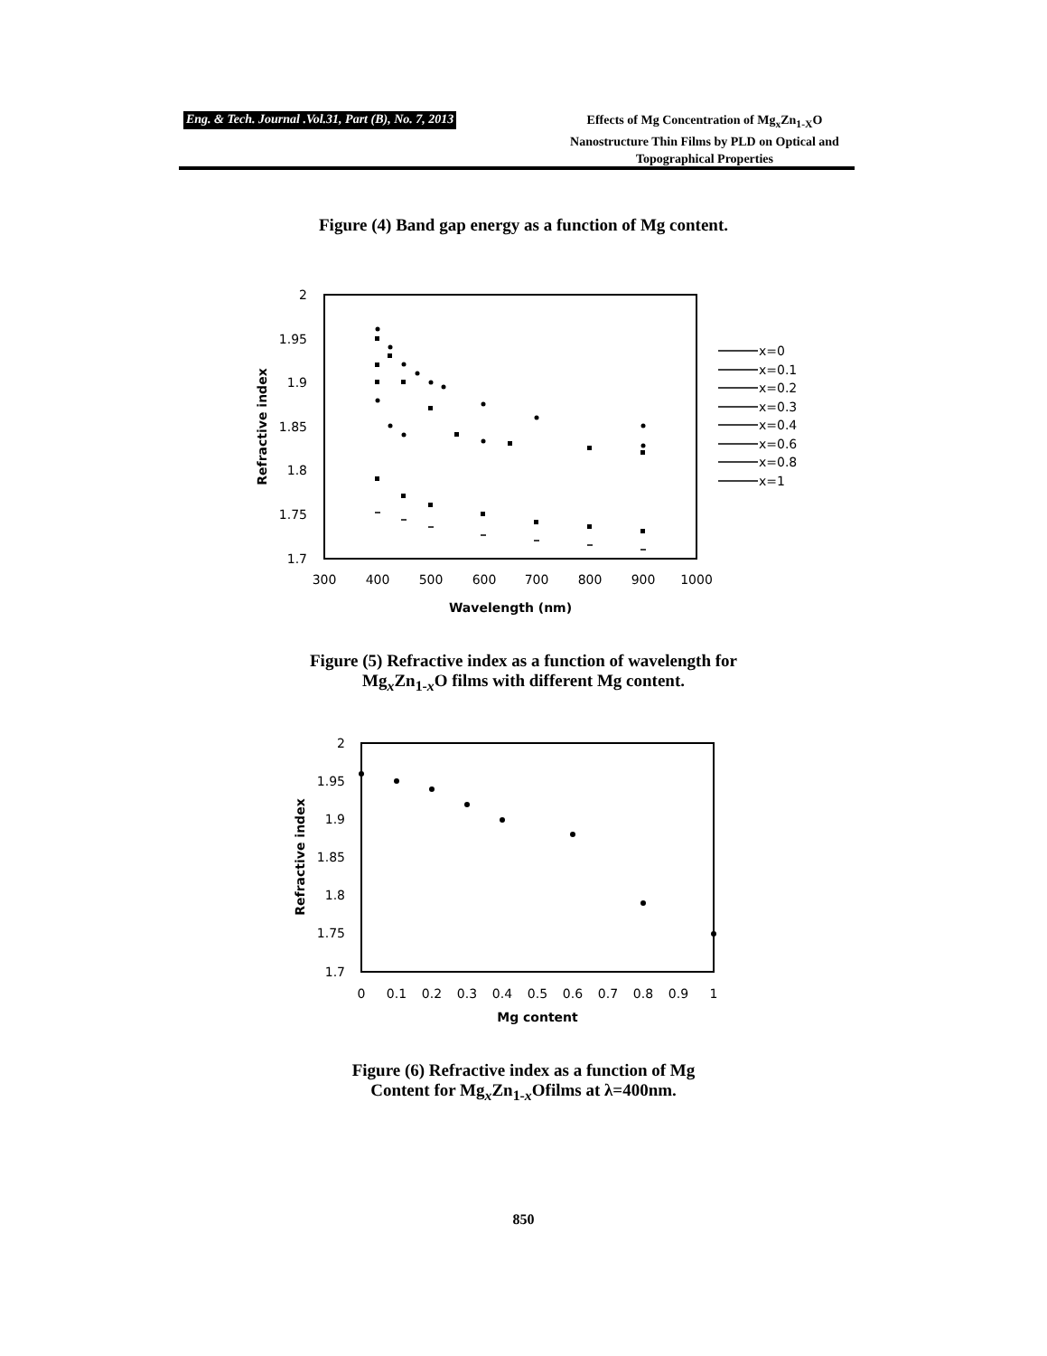Eng. & Tech. Journal .Vol.31, Part (B), No. 7, 2013
Effects of Mg Concentration of Mg<sub>x</sub>Zn<sub>1-X</sub>O Nanostructure Thin Films by PLD on Optical and Topographical Properties
Figure (4) Band gap energy as a function of Mg content.
2
1.95
1.9
1.85
1.8
1.75
1.7
300
400
500
600
700
800
900
1000
Wavelength (nm)
Refractive index
x=0
x=0.1
x=0.2
x=0.3
x=0.4
x=0.6
x=0.8
x=1
Figure (5) Refractive index as a function of wavelength for
Mg<sub>x</sub>Zn<sub>1-x</sub>O films with different Mg content.
2
1.95
1.9
1.85
1.8
1.75
1.7
0
0.1
0.2
0.3
0.4
0.5
0.6
0.7
0.8
0.9
1
Mg content
Refractive index
Figure (6) Refractive index as a function of Mg
Content for Mg<sub>x</sub>Zn<sub>1-x</sub>Ofilms at λ=400nm.
850